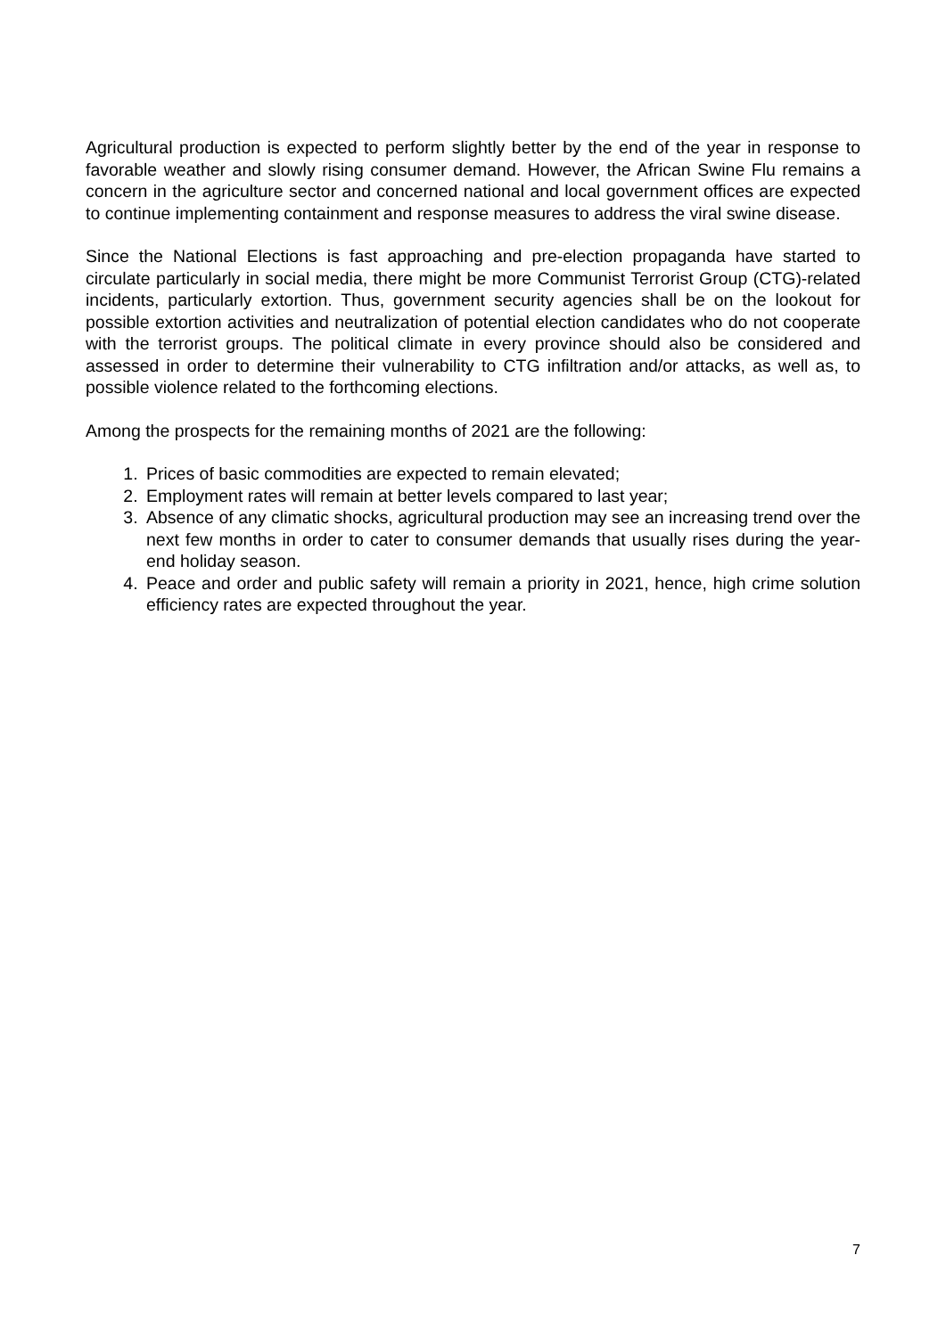Agricultural production is expected to perform slightly better by the end of the year in response to favorable weather and slowly rising consumer demand. However, the African Swine Flu remains a concern in the agriculture sector and concerned national and local government offices are expected to continue implementing containment and response measures to address the viral swine disease.
Since the National Elections is fast approaching and pre-election propaganda have started to circulate particularly in social media, there might be more Communist Terrorist Group (CTG)-related incidents, particularly extortion. Thus, government security agencies shall be on the lookout for possible extortion activities and neutralization of potential election candidates who do not cooperate with the terrorist groups. The political climate in every province should also be considered and assessed in order to determine their vulnerability to CTG infiltration and/or attacks, as well as, to possible violence related to the forthcoming elections.
Among the prospects for the remaining months of 2021 are the following:
1. Prices of basic commodities are expected to remain elevated;
2. Employment rates will remain at better levels compared to last year;
3. Absence of any climatic shocks, agricultural production may see an increasing trend over the next few months in order to cater to consumer demands that usually rises during the year-end holiday season.
4. Peace and order and public safety will remain a priority in 2021, hence, high crime solution efficiency rates are expected throughout the year.
7